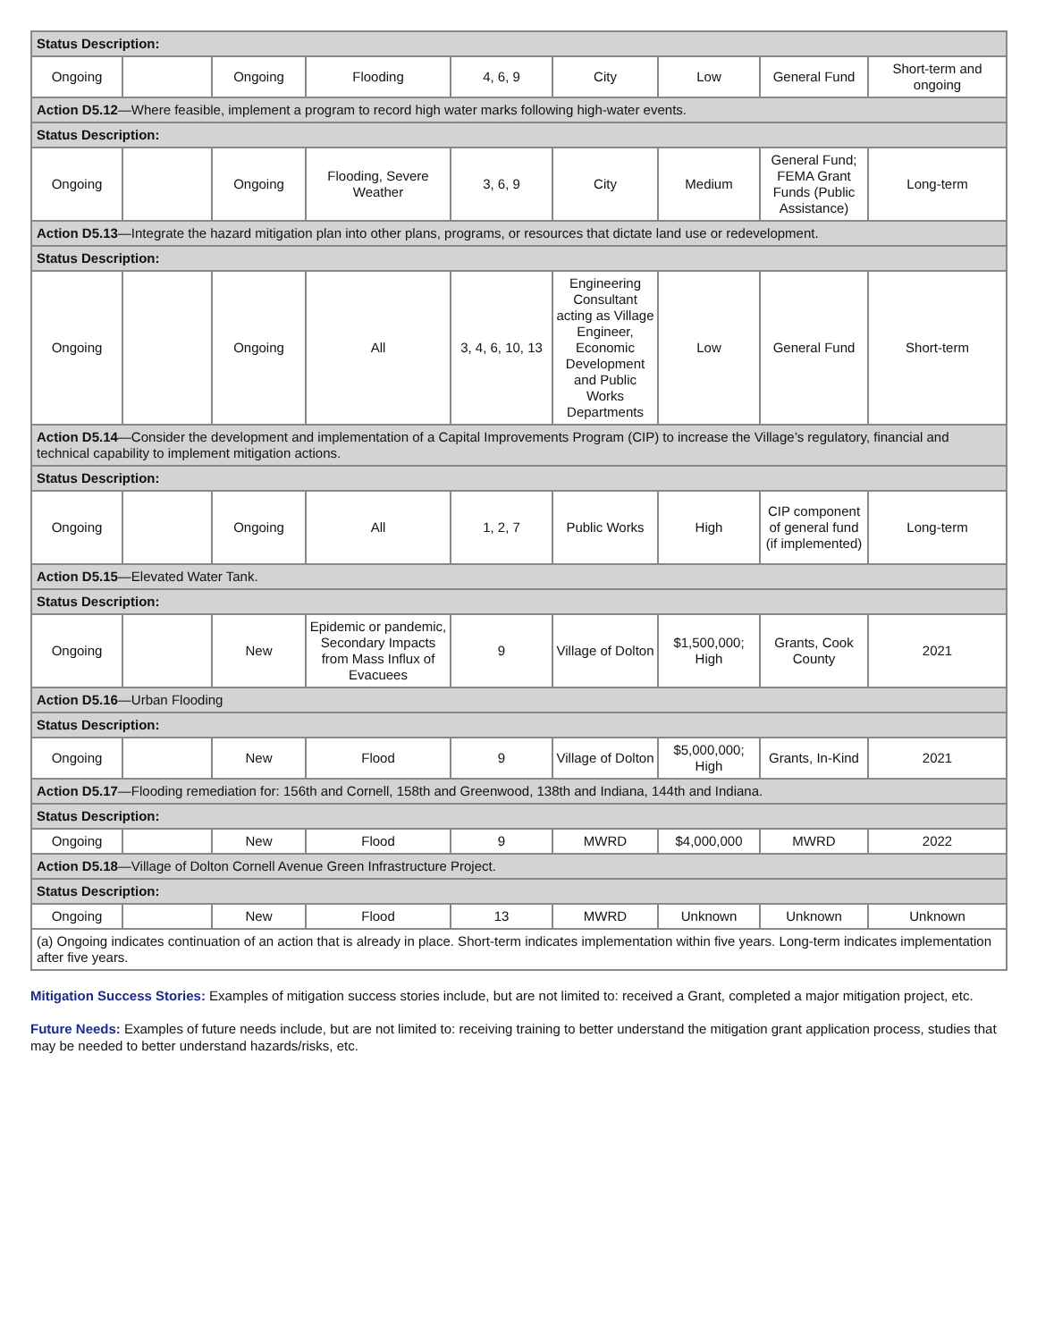| Status Description: | | | | | | | | |
| Ongoing | | Ongoing | Flooding | 4, 6, 9 | City | Low | General Fund | Short-term and ongoing |
| Action D5.12 —Where feasible, implement a program to record high water marks following high-water events. | | | | | | | | |
| Status Description: | | | | | | | | |
| Ongoing | | Ongoing | Flooding, Severe Weather | 3, 6, 9 | City | Medium | General Fund; FEMA Grant Funds (Public Assistance) | Long-term |
| Action D5.13 —Integrate the hazard mitigation plan into other plans, programs, or resources that dictate land use or redevelopment. | | | | | | | | |
| Status Description: | | | | | | | | |
| Ongoing | | Ongoing | All | 3, 4, 6, 10, 13 | Engineering Consultant acting as Village Engineer, Economic Development and Public Works Departments | Low | General Fund | Short-term |
| Action D5.14 —Consider the development and implementation of a Capital Improvements Program (CIP) to increase the Village’s regulatory, financial and technical capability to implement mitigation actions. | | | | | | | | |
| Status Description: | | | | | | | | |
| Ongoing | | Ongoing | All | 1, 2, 7 | Public Works | High | CIP component of general fund (if implemented) | Long-term |
| Action D5.15 —Elevated Water Tank. | | | | | | | | |
| Status Description: | | | | | | | | |
| Ongoing | | New | Epidemic or pandemic, Secondary Impacts from Mass Influx of Evacuees | 9 | Village of Dolton | $1,500,000; High | Grants, Cook County | 2021 |
| Action D5.16 —Urban Flooding | | | | | | | | |
| Status Description: | | | | | | | | |
| Ongoing | | New | Flood | 9 | Village of Dolton | $5,000,000; High | Grants, In-Kind | 2021 |
| Action D5.17 —Flooding remediation for: 156th and Cornell, 158th and Greenwood, 138th and Indiana, 144th and Indiana. | | | | | | | | |
| Status Description: | | | | | | | | |
| Ongoing | | New | Flood | 9 | MWRD | $4,000,000 | MWRD | 2022 |
| Action D5.18 —Village of Dolton Cornell Avenue Green Infrastructure Project. | | | | | | | | |
| Status Description: | | | | | | | | |
| Ongoing | | New | Flood | 13 | MWRD | Unknown | Unknown | Unknown |
| (a) Ongoing indicates continuation of an action that is already in place. Short-term indicates implementation within five years. Long-term indicates implementation after five years. | | | | | | | | |
Mitigation Success Stories: Examples of mitigation success stories include, but are not limited to: received a Grant, completed a major mitigation project, etc.
Future Needs: Examples of future needs include, but are not limited to: receiving training to better understand the mitigation grant application process, studies that may be needed to better understand hazards/risks, etc.